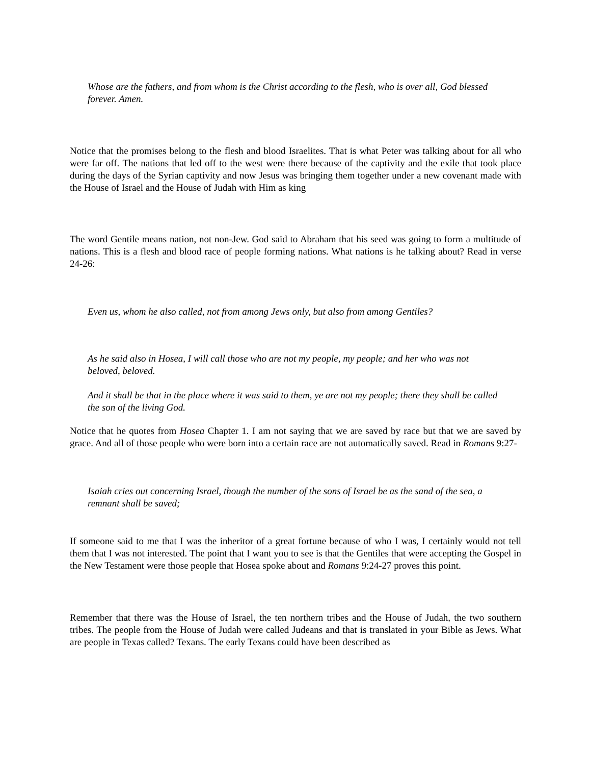Whose are the fathers, and from whom is the Christ according to the flesh, who is over all, God blessed forever. Amen.
Notice that the promises belong to the flesh and blood Israelites. That is what Peter was talking about for all who were far off. The nations that led off to the west were there because of the captivity and the exile that took place during the days of the Syrian captivity and now Jesus was bringing them together under a new covenant made with the House of Israel and the House of Judah with Him as king
The word Gentile means nation, not non-Jew. God said to Abraham that his seed was going to form a multitude of nations. This is a flesh and blood race of people forming nations. What nations is he talking about? Read in verse 24-26:
Even us, whom he also called, not from among Jews only, but also from among Gentiles?
As he said also in Hosea, I will call those who are not my people, my people; and her who was not beloved, beloved.
And it shall be that in the place where it was said to them, ye are not my people; there they shall be called the son of the living God.
Notice that he quotes from Hosea Chapter 1. I am not saying that we are saved by race but that we are saved by grace. And all of those people who were born into a certain race are not automatically saved. Read in Romans 9:27-
Isaiah cries out concerning Israel, though the number of the sons of Israel be as the sand of the sea, a remnant shall be saved;
If someone said to me that I was the inheritor of a great fortune because of who I was, I certainly would not tell them that I was not interested. The point that I want you to see is that the Gentiles that were accepting the Gospel in the New Testament were those people that Hosea spoke about and Romans 9:24-27 proves this point.
Remember that there was the House of Israel, the ten northern tribes and the House of Judah, the two southern tribes. The people from the House of Judah were called Judeans and that is translated in your Bible as Jews. What are people in Texas called? Texans. The early Texans could have been described as